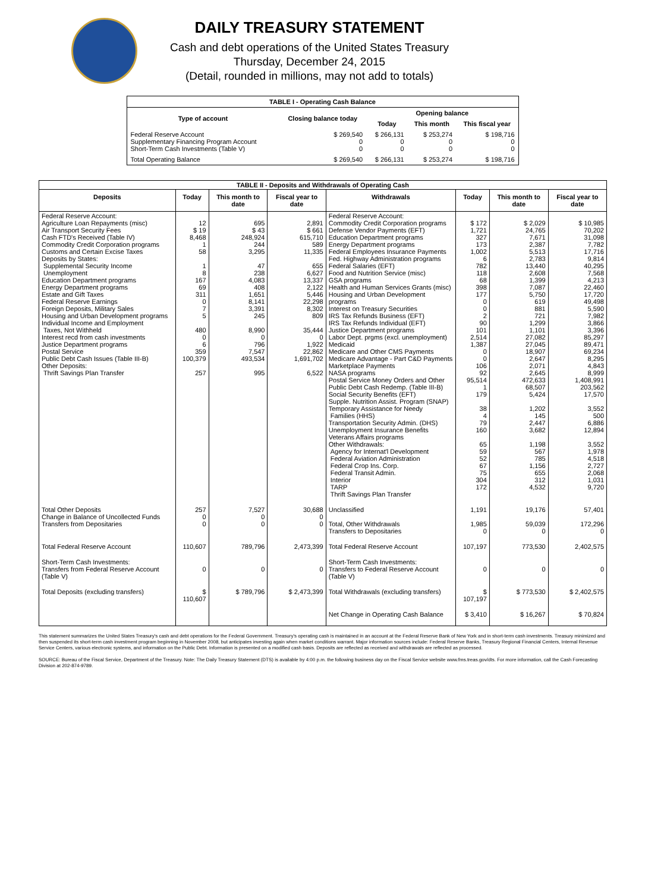DAILY TREASURY STATEMENT
Cash and debt operations of the United States Treasury
Thursday, December 24, 2015
(Detail, rounded in millions, may not add to totals)
| TABLE I - Operating Cash Balance | | | | |
| Type of account | Closing balance today | Opening balance | | |
| | | Today | This month | This fiscal year |
| Federal Reserve Account Supplementary Financing Program Account Short-Term Cash Investments (Table V) | $ 269,540 0 0 | $ 266,131 0 0 | $ 253,274 0 0 | $ 198,716 0 0 |
| Total Operating Balance | $ 269,540 | $ 266,131 | $ 253,274 | $ 198,716 |
| TABLE II - Deposits and Withdrawals of Operating Cash | | | | | | | |
| Deposits | Today | This month to date | Fiscal year to date | Withdrawals | Today | This month to date | Fiscal year to date |
| Federal Reserve Account: Agriculture Loan Repayments (misc) Air Transport Security Fees Cash FTD's Received (Table IV) Commodity Credit Corporation programs Customs and Certain Excise Taxes Deposits by States: Supplemental Security Income Unemployment Education Department programs Energy Department programs Estate and Gift Taxes Federal Reserve Earnings Foreign Deposits, Military Sales Housing and Urban Development programs Individual Income and Employment Taxes, Not Withheld Interest recd from cash investments Justice Department programs Postal Service Public Debt Cash Issues (Table III-B) Other Deposits: Thrift Savings Plan Transfer | 12 $ 19 8,468 1 58 1 8 167 69 311 0 7 5 480 0 6 359 100,379 257 | 695 $ 43 248,924 244 3,295 47 238 4,083 408 1,651 8,141 3,391 245 8,990 0 796 7,547 493,534 995 | 2,891 $ 661 615,710 589 11,335 655 6,627 13,337 2,122 5,446 22,298 8,302 809 35,444 0 1,922 22,862 1,691,702 6,522 | Federal Reserve Account: Commodity Credit Corporation programs Defense Vendor Payments (EFT) Education Department programs Energy Department programs Federal Employees Insurance Payments Fed. Highway Administration programs Federal Salaries (EFT) Food and Nutrition Service (misc) GSA programs Health and Human Services Grants (misc) Housing and Urban Development programs Interest on Treasury Securities IRS Tax Refunds Business (EFT) IRS Tax Refunds Individual (EFT) Justice Department programs Labor Dept. prgms (excl. unemployment) Medicaid Medicare and Other CMS Payments Medicare Advantage - Part C&D Payments Marketplace Payments NASA programs Postal Service Money Orders and Other Public Debt Cash Redemp. (Table III-B) Social Security Benefits (EFT) Supple. Nutrition Assist. Program (SNAP) Temporary Assistance for Needy Families (HHS) Transportation Security Admin. (DHS) Unemployment Insurance Benefits Veterans Affairs programs Other Withdrawals: Agency for Internat'l Development Federal Aviation Administration Federal Crop Ins. Corp. Federal Transit Admin. Interior TARP Thrift Savings Plan Transfer | $ 172 1,721 327 173 1,002 6 782 118 68 398 177 0 0 2 90 101 2,514 1,387 0 0 106 92 95,514 1 179 38 4 79 160 65 59 52 67 75 304 172 | $ 2,029 24,765 7,671 2,387 5,513 2,783 13,440 2,608 1,399 7,087 5,750 619 881 721 1,299 1,101 27,082 27,045 18,907 2,647 2,071 2,645 472,633 68,507 5,424 1,202 145 2,447 3,682 1,198 567 785 1,156 655 312 4,532 | $ 10,985 70,202 31,098 7,782 17,716 9,814 40,295 7,568 4,213 22,460 17,720 49,498 5,590 7,982 3,866 3,396 85,297 89,471 69,234 8,295 4,843 8,999 1,408,991 203,562 17,570 3,552 500 6,886 12,894 3,552 1,978 4,518 2,727 2,068 1,031 9,720 |
| Total Other Deposits Change in Balance of Uncollected Funds Transfers from Depositaries | 257 0 0 | 7,527 0 0 | 30,688 0 0 | Unclassified Total, Other Withdrawals Transfers to Depositaries | 1,191 1,985 0 | 19,176 59,039 0 | 57,401 172,296 0 |
| Total Federal Reserve Account | 110,607 | 789,796 | 2,473,399 | Total Federal Reserve Account | 107,197 | 773,530 | 2,402,575 |
| Short-Term Cash Investments: Transfers from Federal Reserve Account (Table V) | 0 | 0 | 0 | Short-Term Cash Investments: Transfers to Federal Reserve Account (Table V) | 0 | 0 | 0 |
| Total Deposits (excluding transfers) | $ 110,607 | $ 789,796 | $ 2,473,399 | Total Withdrawals (excluding transfers) | $ 107,197 | $ 773,530 | $ 2,402,575 |
| | | | | Net Change in Operating Cash Balance | $ 3,410 | $ 16,267 | $ 70,824 |
This statement summarizes the United States Treasury's cash and debt operations for the Federal Government. Treasury's operating cash is maintained in an account at the Federal Reserve Bank of New York and in short-term cash investments. Treasury minimized and then suspended its short-term cash investment program beginning in November 2008, but anticipates investing again when market conditions warrant. Major information sources include: Federal Reserve Banks, Treasury Regional Financial Centers, Internal Revenue Service Centers, various electronic systems, and information on the Public Debt. Information is presented on a modified cash basis. Deposits are reflected as received and withdrawals are reflected as processed.
SOURCE: Bureau of the Fiscal Service, Department of the Treasury. Note: The Daily Treasury Statement (DTS) is available by 4:00 p.m. the following business day on the Fiscal Service website www.fms.treas.gov/dts. For more information, call the Cash Forecasting Division at 202-874-9789.